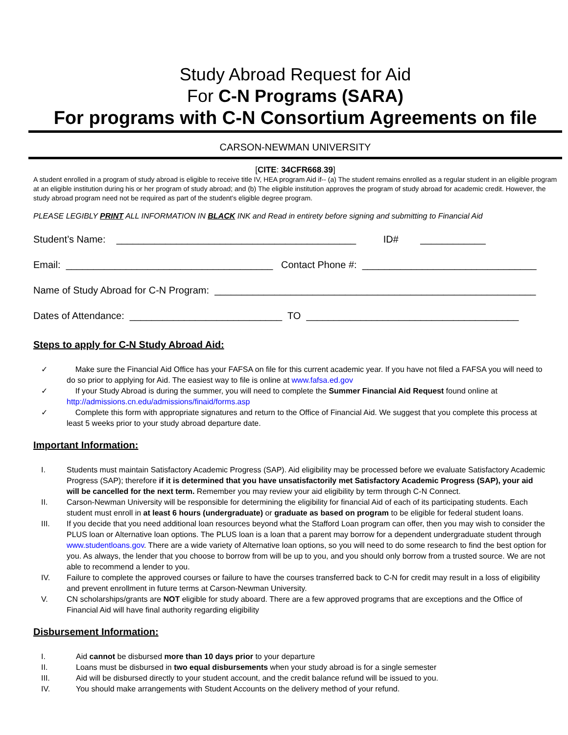Study Abroad Request for Aid
For C-N Programs (SARA)
For programs with C-N Consortium Agreements on file
CARSON-NEWMAN UNIVERSITY
[CITE: 34CFR668.39]
A student enrolled in a program of study abroad is eligible to receive title IV, HEA program Aid if-- (a) The student remains enrolled as a regular student in an eligible program at an eligible institution during his or her program of study abroad; and (b) The eligible institution approves the program of study abroad for academic credit. However, the study abroad program need not be required as part of the student's eligible degree program.
PLEASE LEGIBLY PRINT ALL INFORMATION IN BLACK INK and Read in entirety before signing and submitting to Financial Aid
Student’s Name: ____________________________________________ ID# ____________
Email: ______________________________________ Contact Phone #: ________________________________
Name of Study Abroad for C-N Program: ___________________________________________________________
Dates of Attendance: ____________________________ TO _______________________________________
Steps to apply for C-N Study Abroad Aid:
✓ Make sure the Financial Aid Office has your FAFSA on file for this current academic year. If you have not filed a FAFSA you will need to do so prior to applying for Aid. The easiest way to file is online at www.fafsa.ed.gov
✓ If your Study Abroad is during the summer, you will need to complete the Summer Financial Aid Request found online at http://admissions.cn.edu/admissions/finaid/forms.asp
✓ Complete this form with appropriate signatures and return to the Office of Financial Aid. We suggest that you complete this process at least 5 weeks prior to your study abroad departure date.
Important Information:
I. Students must maintain Satisfactory Academic Progress (SAP). Aid eligibility may be processed before we evaluate Satisfactory Academic Progress (SAP); therefore if it is determined that you have unsatisfactorily met Satisfactory Academic Progress (SAP), your aid will be cancelled for the next term. Remember you may review your aid eligibility by term through C-N Connect.
II. Carson-Newman University will be responsible for determining the eligibility for financial Aid of each of its participating students. Each student must enroll in at least 6 hours (undergraduate) or graduate as based on program to be eligible for federal student loans.
III. If you decide that you need additional loan resources beyond what the Stafford Loan program can offer, then you may wish to consider the PLUS loan or Alternative loan options. The PLUS loan is a loan that a parent may borrow for a dependent undergraduate student through www.studentloans.gov. There are a wide variety of Alternative loan options, so you will need to do some research to find the best option for you. As always, the lender that you choose to borrow from will be up to you, and you should only borrow from a trusted source. We are not able to recommend a lender to you.
IV. Failure to complete the approved courses or failure to have the courses transferred back to C-N for credit may result in a loss of eligibility and prevent enrollment in future terms at Carson-Newman University.
V. CN scholarships/grants are NOT eligible for study aboard. There are a few approved programs that are exceptions and the Office of Financial Aid will have final authority regarding eligibility
Disbursement Information:
I. Aid cannot be disbursed more than 10 days prior to your departure
II. Loans must be disbursed in two equal disbursements when your study abroad is for a single semester
III. Aid will be disbursed directly to your student account, and the credit balance refund will be issued to you.
IV. You should make arrangements with Student Accounts on the delivery method of your refund.